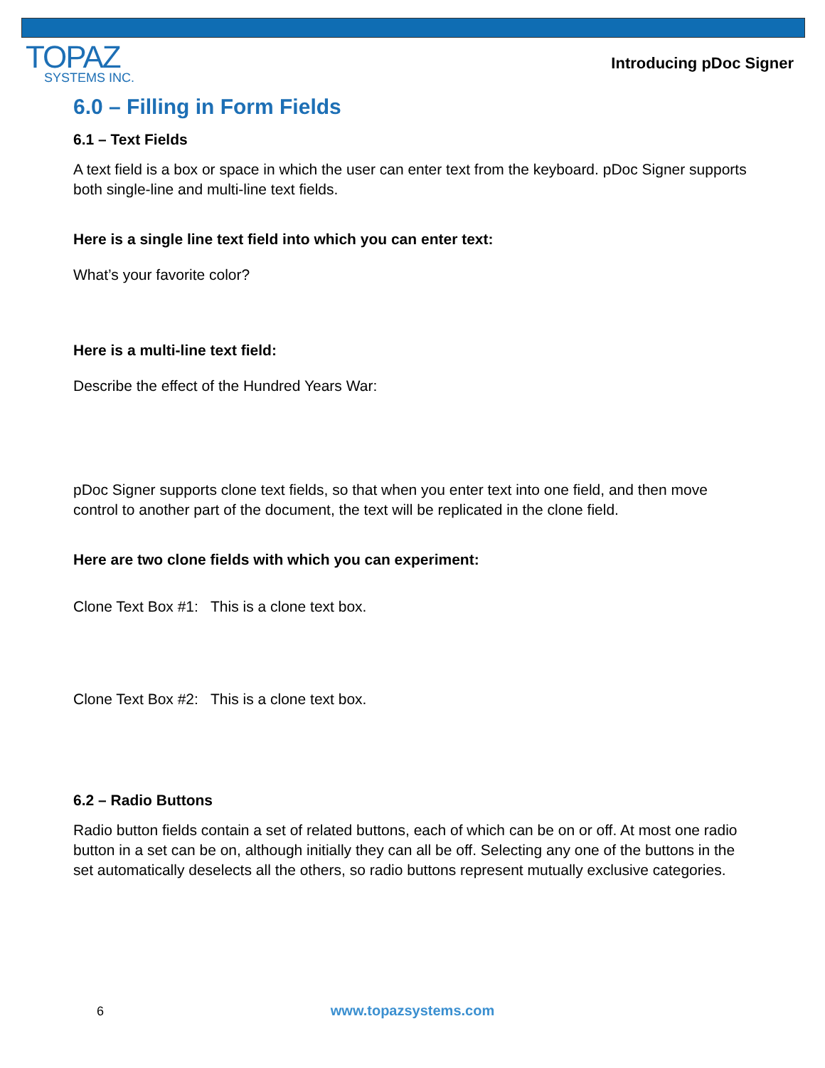TOPAZ
SYSTEMS INC.
Introducing pDoc Signer
6.0 – Filling in Form Fields
6.1 – Text Fields
A text field is a box or space in which the user can enter text from the keyboard. pDoc Signer supports both single-line and multi-line text fields.
Here is a single line text field into which you can enter text:
What’s your favorite color?
Here is a multi-line text field:
Describe the effect of the Hundred Years War:
pDoc Signer supports clone text fields, so that when you enter text into one field, and then move control to another part of the document, the text will be replicated in the clone field.
Here are two clone fields with which you can experiment:
Clone Text Box #1: This is a clone text box.
Clone Text Box #2: This is a clone text box.
6.2 – Radio Buttons
Radio button fields contain a set of related buttons, each of which can be on or off. At most one radio button in a set can be on, although initially they can all be off. Selecting any one of the buttons in the set automatically deselects all the others, so radio buttons represent mutually exclusive categories.
6
www.topazsystems.com